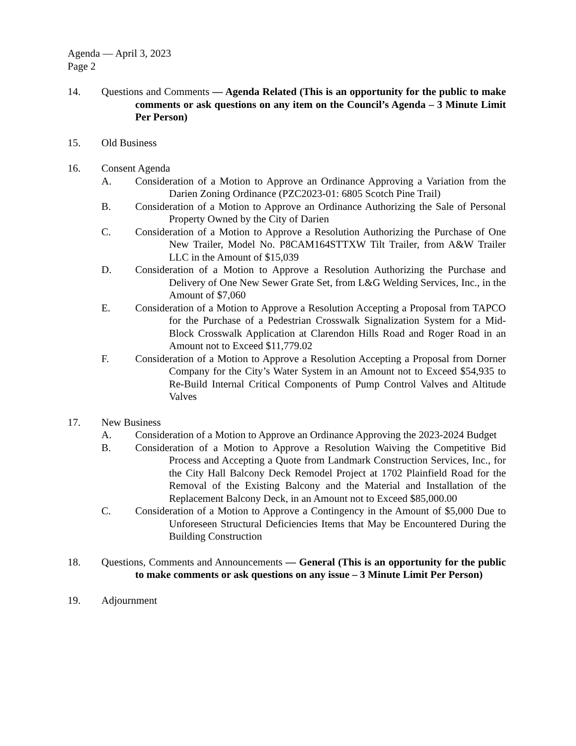Agenda — April 3, 2023
Page 2
14. Questions and Comments — Agenda Related (This is an opportunity for the public to make comments or ask questions on any item on the Council’s Agenda – 3 Minute Limit Per Person)
15. Old Business
16. Consent Agenda
A. Consideration of a Motion to Approve an Ordinance Approving a Variation from the Darien Zoning Ordinance (PZC2023-01: 6805 Scotch Pine Trail)
B. Consideration of a Motion to Approve an Ordinance Authorizing the Sale of Personal Property Owned by the City of Darien
C. Consideration of a Motion to Approve a Resolution Authorizing the Purchase of One New Trailer, Model No. P8CAM164STTXW Tilt Trailer, from A&W Trailer LLC in the Amount of $15,039
D. Consideration of a Motion to Approve a Resolution Authorizing the Purchase and Delivery of One New Sewer Grate Set, from L&G Welding Services, Inc., in the Amount of $7,060
E. Consideration of a Motion to Approve a Resolution Accepting a Proposal from TAPCO for the Purchase of a Pedestrian Crosswalk Signalization System for a Mid-Block Crosswalk Application at Clarendon Hills Road and Roger Road in an Amount not to Exceed $11,779.02
F. Consideration of a Motion to Approve a Resolution Accepting a Proposal from Dorner Company for the City’s Water System in an Amount not to Exceed $54,935 to Re-Build Internal Critical Components of Pump Control Valves and Altitude Valves
17. New Business
A. Consideration of a Motion to Approve an Ordinance Approving the 2023-2024 Budget
B. Consideration of a Motion to Approve a Resolution Waiving the Competitive Bid Process and Accepting a Quote from Landmark Construction Services, Inc., for the City Hall Balcony Deck Remodel Project at 1702 Plainfield Road for the Removal of the Existing Balcony and the Material and Installation of the Replacement Balcony Deck, in an Amount not to Exceed $85,000.00
C. Consideration of a Motion to Approve a Contingency in the Amount of $5,000 Due to Unforeseen Structural Deficiencies Items that May be Encountered During the Building Construction
18. Questions, Comments and Announcements — General (This is an opportunity for the public to make comments or ask questions on any issue – 3 Minute Limit Per Person)
19. Adjournment